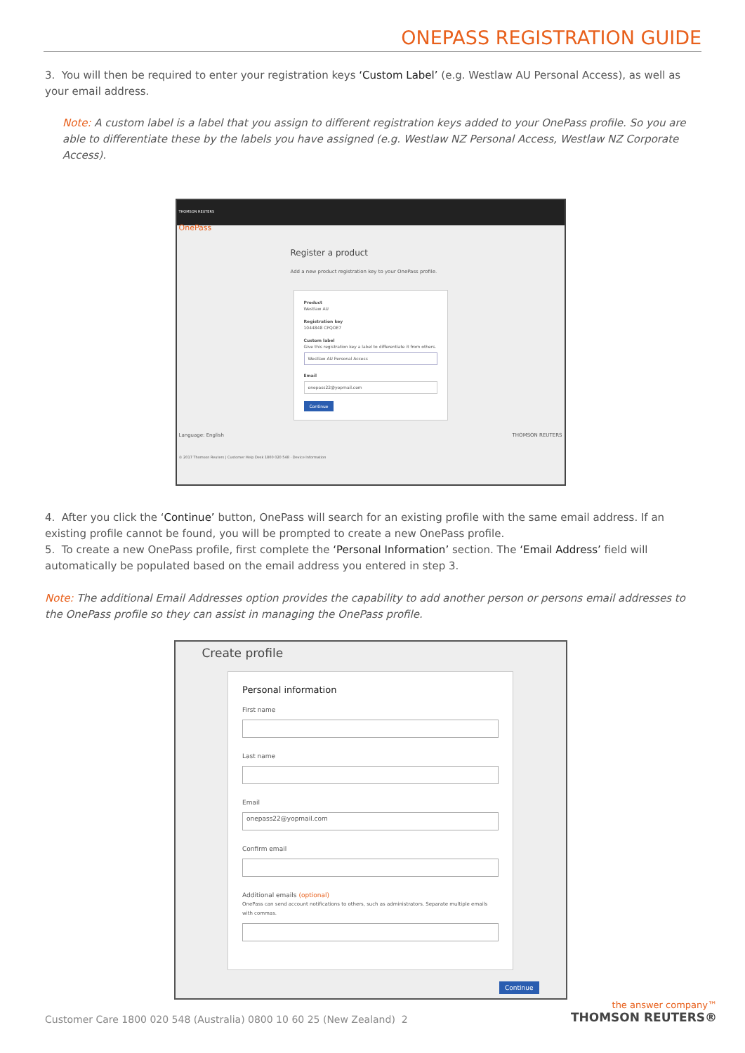ONEPASS REGISTRATION GUIDE
3. You will then be required to enter your registration keys ‘Custom Label’ (e.g. Westlaw AU Personal Access), as well as your email address.
Note: A custom label is a label that you assign to different registration keys added to your OnePass profile. So you are able to differentiate these by the labels you have assigned (e.g. Westlaw NZ Personal Access, Westlaw NZ Corporate Access).
THOMSON REUTERS
OnePass
Register a product
Add a new product registration key to your OnePass profile.
Product
Westlaw AU
Registration key
1044848 CPQOE7
Custom label
Give this registration key a label to differentiate it from others.
Westlaw AU Personal Access
Email
onepass22@yopmail.com
Continue
Language: English THOMSON REUTERS
© 2017 Thomson Reuters | Customer Help Desk 1800 020 548 · Device Information
4. After you click the ‘Continue’ button, OnePass will search for an existing profile with the same email address. If an existing profile cannot be found, you will be prompted to create a new OnePass profile.
5. To create a new OnePass profile, first complete the ‘Personal Information’ section. The ‘Email Address’ field will automatically be populated based on the email address you entered in step 3.
Note: The additional Email Addresses option provides the capability to add another person or persons email addresses to the OnePass profile so they can assist in managing the OnePass profile.
Create profile
Personal information
First name
Last name
Email
onepass22@yopmail.com
Confirm email
Additional emails (optional)
OnePass can send account notifications to others, such as administrators. Separate multiple emails with commas.
Continue
Customer Care 1800 020 548 (Australia) 0800 10 60 25 (New Zealand) 2
the answer company™
THOMSON REUTERS®